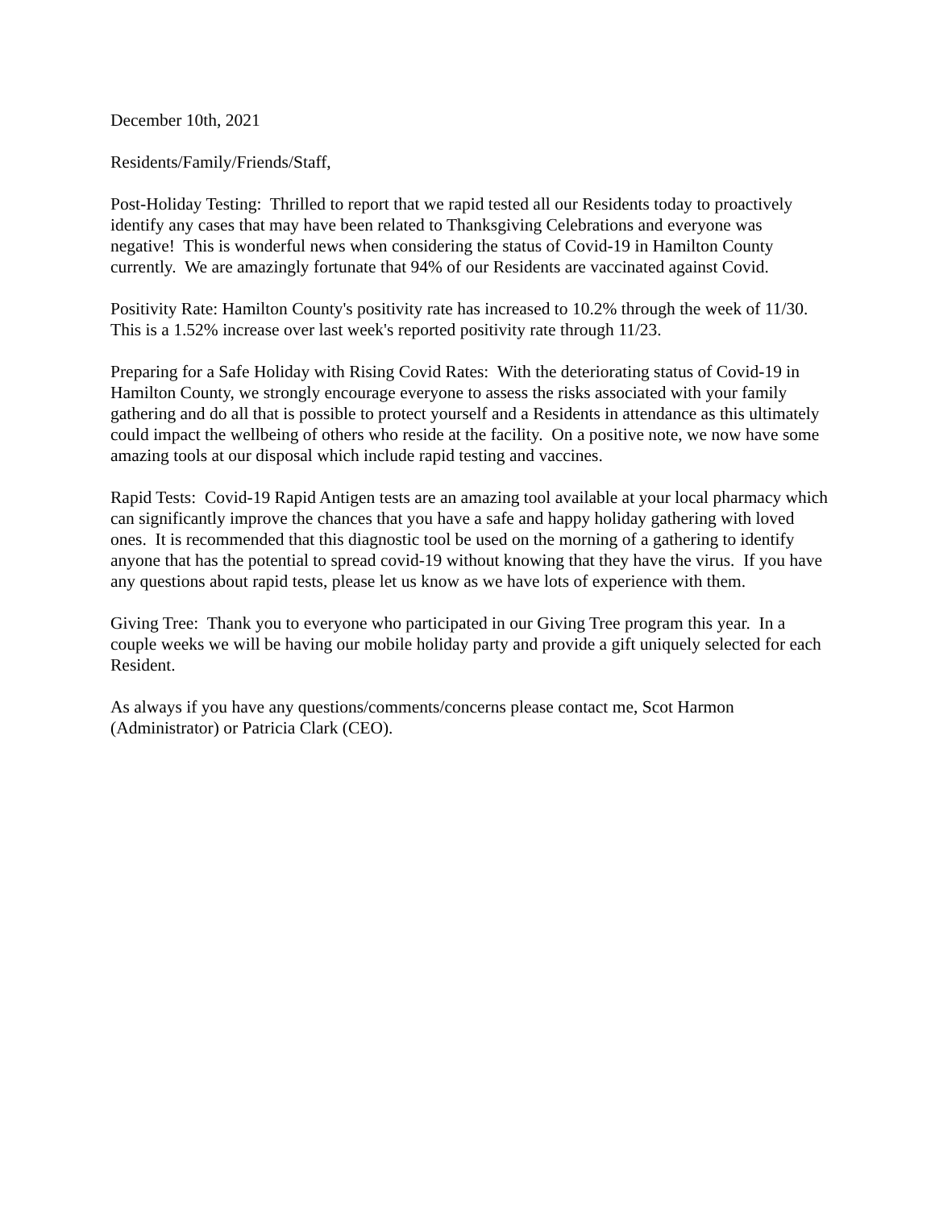December 10th, 2021
Residents/Family/Friends/Staff,
Post-Holiday Testing: Thrilled to report that we rapid tested all our Residents today to proactively identify any cases that may have been related to Thanksgiving Celebrations and everyone was negative! This is wonderful news when considering the status of Covid-19 in Hamilton County currently. We are amazingly fortunate that 94% of our Residents are vaccinated against Covid.
Positivity Rate: Hamilton County's positivity rate has increased to 10.2% through the week of 11/30. This is a 1.52% increase over last week's reported positivity rate through 11/23.
Preparing for a Safe Holiday with Rising Covid Rates: With the deteriorating status of Covid-19 in Hamilton County, we strongly encourage everyone to assess the risks associated with your family gathering and do all that is possible to protect yourself and a Residents in attendance as this ultimately could impact the wellbeing of others who reside at the facility. On a positive note, we now have some amazing tools at our disposal which include rapid testing and vaccines.
Rapid Tests: Covid-19 Rapid Antigen tests are an amazing tool available at your local pharmacy which can significantly improve the chances that you have a safe and happy holiday gathering with loved ones. It is recommended that this diagnostic tool be used on the morning of a gathering to identify anyone that has the potential to spread covid-19 without knowing that they have the virus. If you have any questions about rapid tests, please let us know as we have lots of experience with them.
Giving Tree: Thank you to everyone who participated in our Giving Tree program this year. In a couple weeks we will be having our mobile holiday party and provide a gift uniquely selected for each Resident.
As always if you have any questions/comments/concerns please contact me, Scot Harmon (Administrator) or Patricia Clark (CEO).